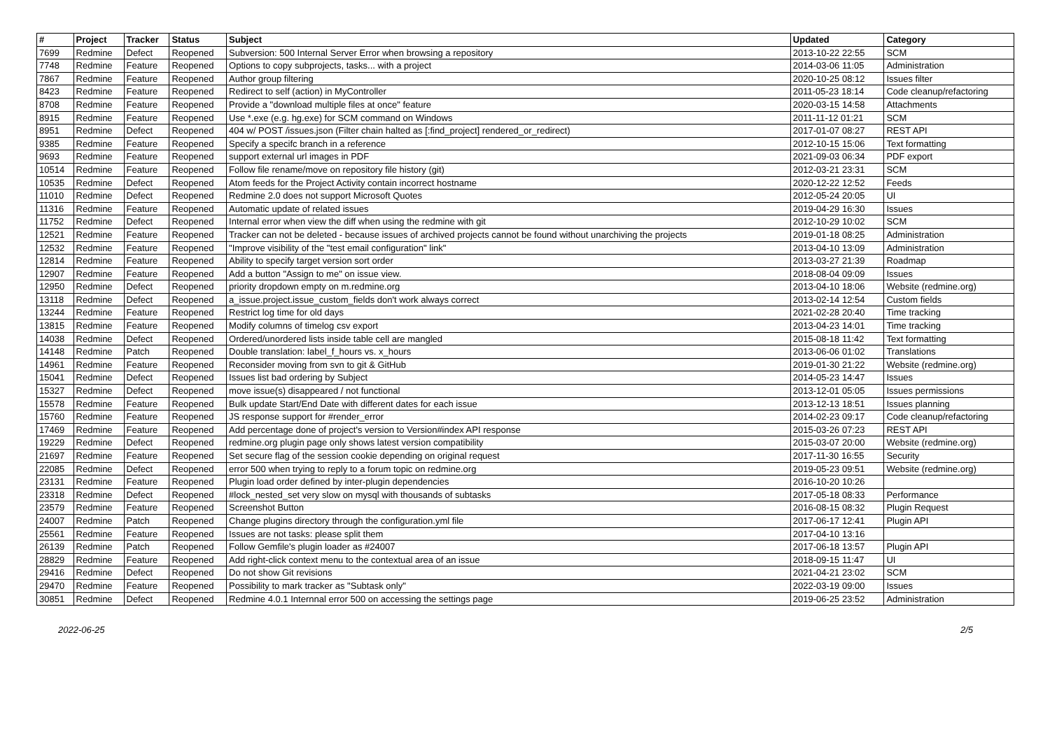| # | Project | Tracker | Status | Subject | Updated | Category |
| --- | --- | --- | --- | --- | --- | --- |
| 7699 | Redmine | Defect | Reopened | Subversion: 500 Internal Server Error when browsing a repository | 2013-10-22 22:55 | SCM |
| 7748 | Redmine | Feature | Reopened | Options to copy subprojects, tasks... with a project | 2014-03-06 11:05 | Administration |
| 7867 | Redmine | Feature | Reopened | Author group filtering | 2020-10-25 08:12 | Issues filter |
| 8423 | Redmine | Feature | Reopened | Redirect to self (action) in MyController | 2011-05-23 18:14 | Code cleanup/refactoring |
| 8708 | Redmine | Feature | Reopened | Provide a "download multiple files at once" feature | 2020-03-15 14:58 | Attachments |
| 8915 | Redmine | Feature | Reopened | Use *.exe (e.g. hg.exe) for SCM command on Windows | 2011-11-12 01:21 | SCM |
| 8951 | Redmine | Defect | Reopened | 404 w/ POST /issues.json (Filter chain halted as [:find_project] rendered_or_redirect) | 2017-01-07 08:27 | REST API |
| 9385 | Redmine | Feature | Reopened | Specify a specifc branch in a reference | 2012-10-15 15:06 | Text formatting |
| 9693 | Redmine | Feature | Reopened | support external url images in PDF | 2021-09-03 06:34 | PDF export |
| 10514 | Redmine | Feature | Reopened | Follow file rename/move on repository file history (git) | 2012-03-21 23:31 | SCM |
| 10535 | Redmine | Defect | Reopened | Atom feeds for the Project Activity contain incorrect hostname | 2020-12-22 12:52 | Feeds |
| 11010 | Redmine | Defect | Reopened | Redmine 2.0 does not support Microsoft Quotes | 2012-05-24 20:05 | UI |
| 11316 | Redmine | Feature | Reopened | Automatic update of related issues | 2019-04-29 16:30 | Issues |
| 11752 | Redmine | Defect | Reopened | Internal error when view the diff when using the redmine with git | 2012-10-29 10:02 | SCM |
| 12521 | Redmine | Feature | Reopened | Tracker can not be deleted - because issues of archived projects cannot be found without unarchiving the projects | 2019-01-18 08:25 | Administration |
| 12532 | Redmine | Feature | Reopened | "Improve visibility of the "test email configuration" link" | 2013-04-10 13:09 | Administration |
| 12814 | Redmine | Feature | Reopened | Ability to specify target version sort order | 2013-03-27 21:39 | Roadmap |
| 12907 | Redmine | Feature | Reopened | Add a button "Assign to me" on issue view. | 2018-08-04 09:09 | Issues |
| 12950 | Redmine | Defect | Reopened | priority dropdown empty on m.redmine.org | 2013-04-10 18:06 | Website (redmine.org) |
| 13118 | Redmine | Defect | Reopened | a_issue.project.issue_custom_fields don't work always correct | 2013-02-14 12:54 | Custom fields |
| 13244 | Redmine | Feature | Reopened | Restrict log time for old days | 2021-02-28 20:40 | Time tracking |
| 13815 | Redmine | Feature | Reopened | Modify columns of timelog csv export | 2013-04-23 14:01 | Time tracking |
| 14038 | Redmine | Defect | Reopened | Ordered/unordered lists inside table cell are mangled | 2015-08-18 11:42 | Text formatting |
| 14148 | Redmine | Patch | Reopened | Double translation: label_f_hours vs. x_hours | 2013-06-06 01:02 | Translations |
| 14961 | Redmine | Feature | Reopened | Reconsider moving from svn to git & GitHub | 2019-01-30 21:22 | Website (redmine.org) |
| 15041 | Redmine | Defect | Reopened | Issues list bad ordering by Subject | 2014-05-23 14:47 | Issues |
| 15327 | Redmine | Defect | Reopened | move issue(s) disappeared / not functional | 2013-12-01 05:05 | Issues permissions |
| 15578 | Redmine | Feature | Reopened | Bulk update Start/End Date with different dates for each issue | 2013-12-13 18:51 | Issues planning |
| 15760 | Redmine | Feature | Reopened | JS response support for #render_error | 2014-02-23 09:17 | Code cleanup/refactoring |
| 17469 | Redmine | Feature | Reopened | Add percentage done of project's version to Version#index API response | 2015-03-26 07:23 | REST API |
| 19229 | Redmine | Defect | Reopened | redmine.org plugin page only shows latest version compatibility | 2015-03-07 20:00 | Website (redmine.org) |
| 21697 | Redmine | Feature | Reopened | Set secure flag of the session cookie depending on original request | 2017-11-30 16:55 | Security |
| 22085 | Redmine | Defect | Reopened | error 500 when trying to reply to a forum topic on redmine.org | 2019-05-23 09:51 | Website (redmine.org) |
| 23131 | Redmine | Feature | Reopened | Plugin load order defined by inter-plugin dependencies | 2016-10-20 10:26 | |
| 23318 | Redmine | Defect | Reopened | #lock_nested_set very slow on mysql with thousands of subtasks | 2017-05-18 08:33 | Performance |
| 23579 | Redmine | Feature | Reopened | Screenshot Button | 2016-08-15 08:32 | Plugin Request |
| 24007 | Redmine | Patch | Reopened | Change plugins directory through the configuration.yml file | 2017-06-17 12:41 | Plugin API |
| 25561 | Redmine | Feature | Reopened | Issues are not tasks: please split them | 2017-04-10 13:16 | |
| 26139 | Redmine | Patch | Reopened | Follow Gemfile's plugin loader as #24007 | 2017-06-18 13:57 | Plugin API |
| 28829 | Redmine | Feature | Reopened | Add right-click context menu to the contextual area of an issue | 2018-09-15 11:47 | UI |
| 29416 | Redmine | Defect | Reopened | Do not show Git revisions | 2021-04-21 23:02 | SCM |
| 29470 | Redmine | Feature | Reopened | Possibility to mark tracker as "Subtask only" | 2022-03-19 09:00 | Issues |
| 30851 | Redmine | Defect | Reopened | Redmine 4.0.1 Internnal error 500 on accessing the settings page | 2019-06-25 23:52 | Administration |
2022-06-25 2/5